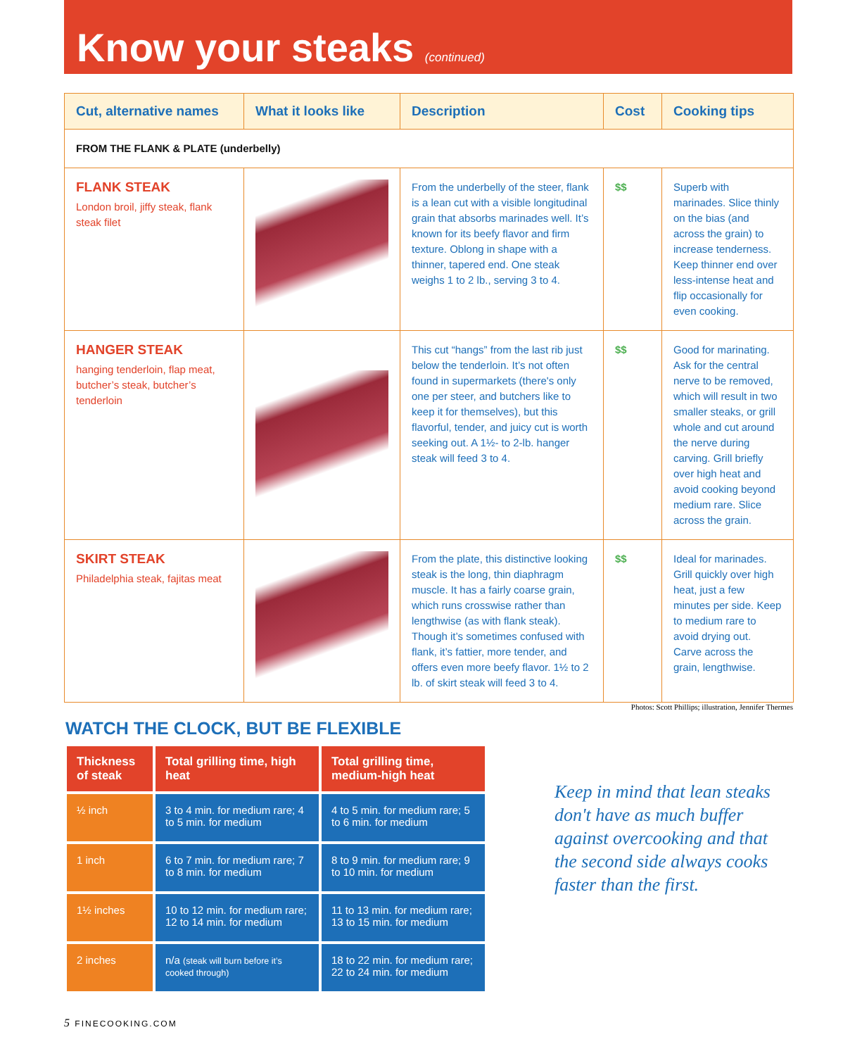Know your steaks (continued)
| Cut, alternative names | What it looks like | Description | Cost | Cooking tips |
| --- | --- | --- | --- | --- |
| FROM THE FLANK & PLATE (underbelly) | | | | |
| FLANK STEAK London broil, jiffy steak, flank steak filet | | From the underbelly of the steer, flank is a lean cut with a visible longitudinal grain that absorbs marinades well. It’s known for its beefy flavor and firm texture. Oblong in shape with a thinner, tapered end. One steak weighs 1 to 2 lb., serving 3 to 4. | $$ | Superb with marinades. Slice thinly on the bias (and across the grain) to increase tenderness. Keep thinner end over less-intense heat and flip occasionally for even cooking. |
| HANGER STEAK hanging tenderloin, flap meat, butcher’s steak, butcher’s tenderloin | | This cut “hangs” from the last rib just below the tenderloin. It’s not often found in supermarkets (there's only one per steer, and butchers like to keep it for themselves), but this flavorful, tender, and juicy cut is worth seeking out. A 1½- to 2-lb. hanger steak will feed 3 to 4. | $$ | Good for marinating. Ask for the central nerve to be removed, which will result in two smaller steaks, or grill whole and cut around the nerve during carving. Grill briefly over high heat and avoid cooking beyond medium rare. Slice across the grain. |
| SKIRT STEAK Philadelphia steak, fajitas meat | | From the plate, this distinctive looking steak is the long, thin diaphragm muscle. It has a fairly coarse grain, which runs crosswise rather than lengthwise (as with flank steak). Though it’s sometimes confused with flank, it’s fattier, more tender, and offers even more beefy flavor. 1½ to 2 lb. of skirt steak will feed 3 to 4. | $$ | Ideal for marinades. Grill quickly over high heat, just a few minutes per side. Keep to medium rare to avoid drying out. Carve across the grain, lengthwise. |
Photos: Scott Phillips; illustration, Jennifer Thermes
WATCH THE CLOCK, BUT BE FLEXIBLE
| Thickness of steak | Total grilling time, high heat | Total grilling time, medium-high heat |
| --- | --- | --- |
| ½ inch | 3 to 4 min. for medium rare; 4 to 5 min. for medium | 4 to 5 min. for medium rare; 5 to 6 min. for medium |
| 1 inch | 6 to 7 min. for medium rare; 7 to 8 min. for medium | 8 to 9 min. for medium rare; 9 to 10 min. for medium |
| 1½ inches | 10 to 12 min. for medium rare; 12 to 14 min. for medium | 11 to 13 min. for medium rare; 13 to 15 min. for medium |
| 2 inches | n/a (steak will burn before it’s cooked through) | 18 to 22 min. for medium rare; 22 to 24 min. for medium |
Keep in mind that lean steaks don't have as much buffer against overcooking and that the second side always cooks faster than the first.
5 FINECOOKING.COM